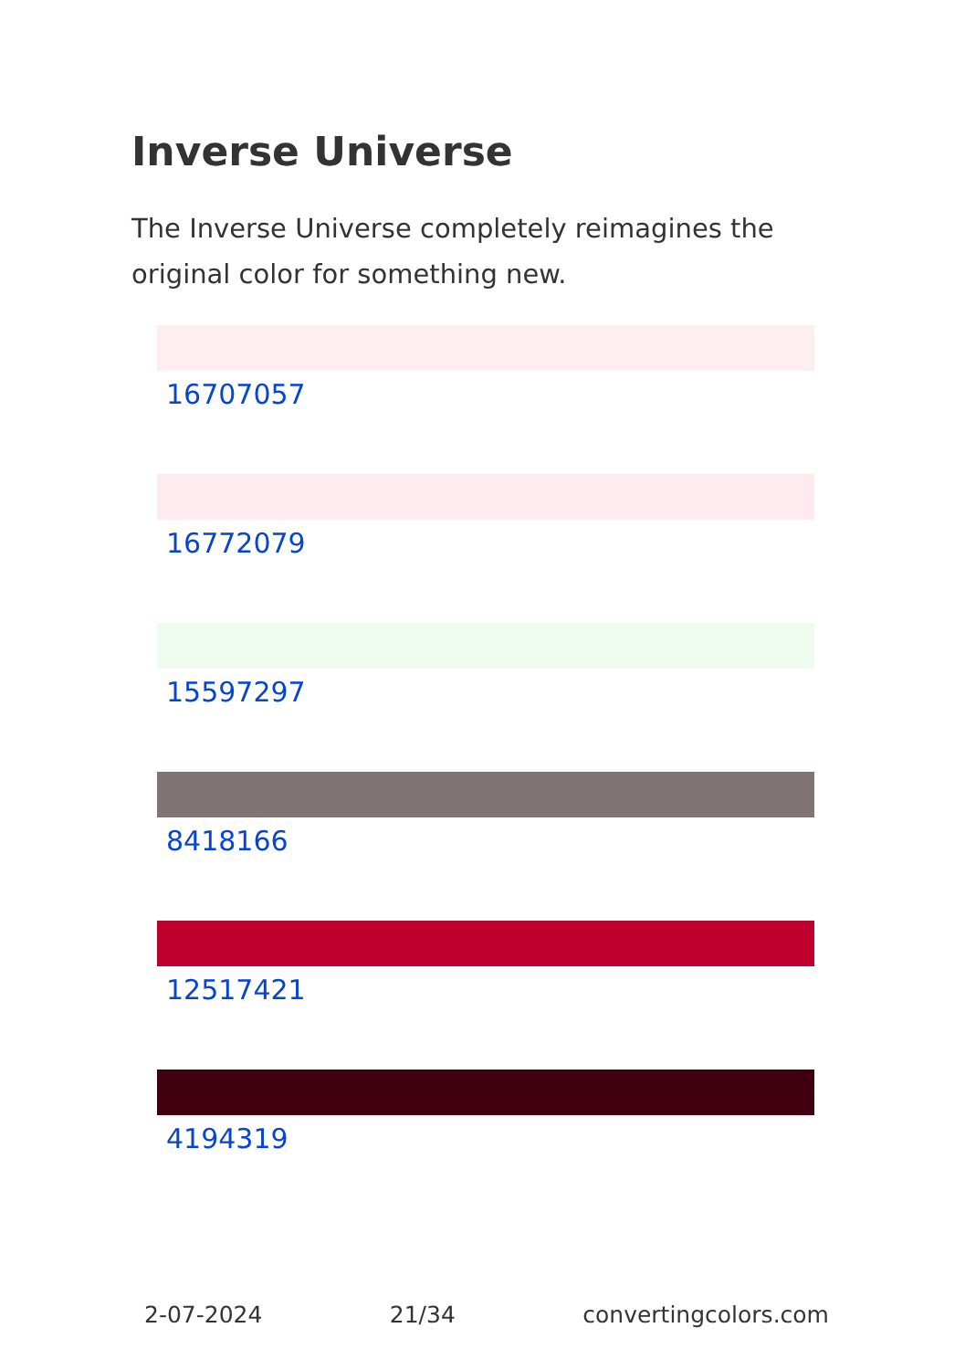Inverse Universe
The Inverse Universe completely reimagines the original color for something new.
16707057
16772079
15597297
8418166
12517421
4194319
2-07-2024 21/34 convertingcolors.com